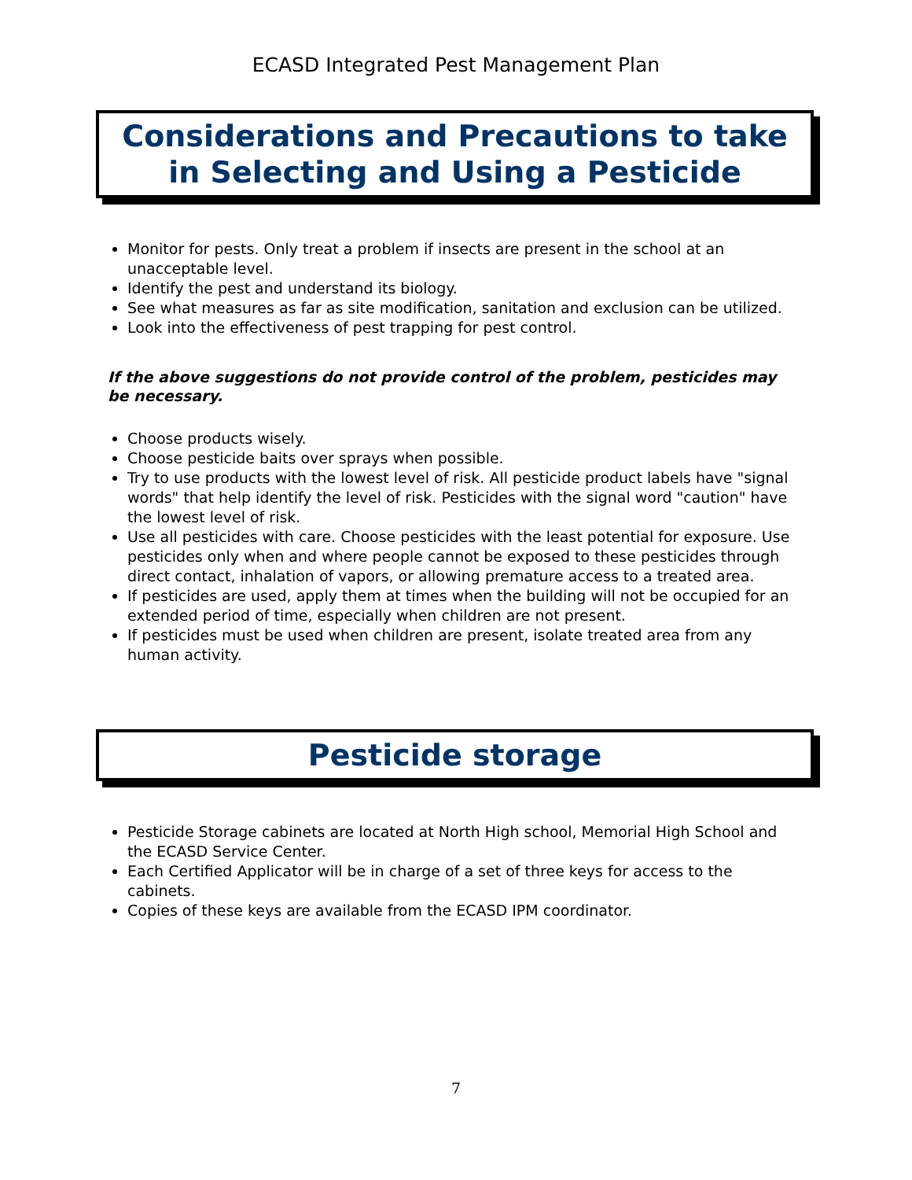ECASD Integrated Pest Management Plan
Considerations and Precautions to take in Selecting and Using a Pesticide
Monitor for pests. Only treat a problem if insects are present in the school at an unacceptable level.
Identify the pest and understand its biology.
See what measures as far as site modification, sanitation and exclusion can be utilized.
Look into the effectiveness of pest trapping for pest control.
If the above suggestions do not provide control of the problem, pesticides may be necessary.
Choose products wisely.
Choose pesticide baits over sprays when possible.
Try to use products with the lowest level of risk. All pesticide product labels have "signal words" that help identify the level of risk. Pesticides with the signal word "caution" have the lowest level of risk.
Use all pesticides with care. Choose pesticides with the least potential for exposure. Use pesticides only when and where people cannot be exposed to these pesticides through direct contact, inhalation of vapors, or allowing premature access to a treated area.
If pesticides are used, apply them at times when the building will not be occupied for an extended period of time, especially when children are not present.
If pesticides must be used when children are present, isolate treated area from any human activity.
Pesticide storage
Pesticide Storage cabinets are located at North High school, Memorial High School and the ECASD Service Center.
Each Certified Applicator will be in charge of a set of three keys for access to the cabinets.
Copies of these keys are available from the ECASD IPM coordinator.
7